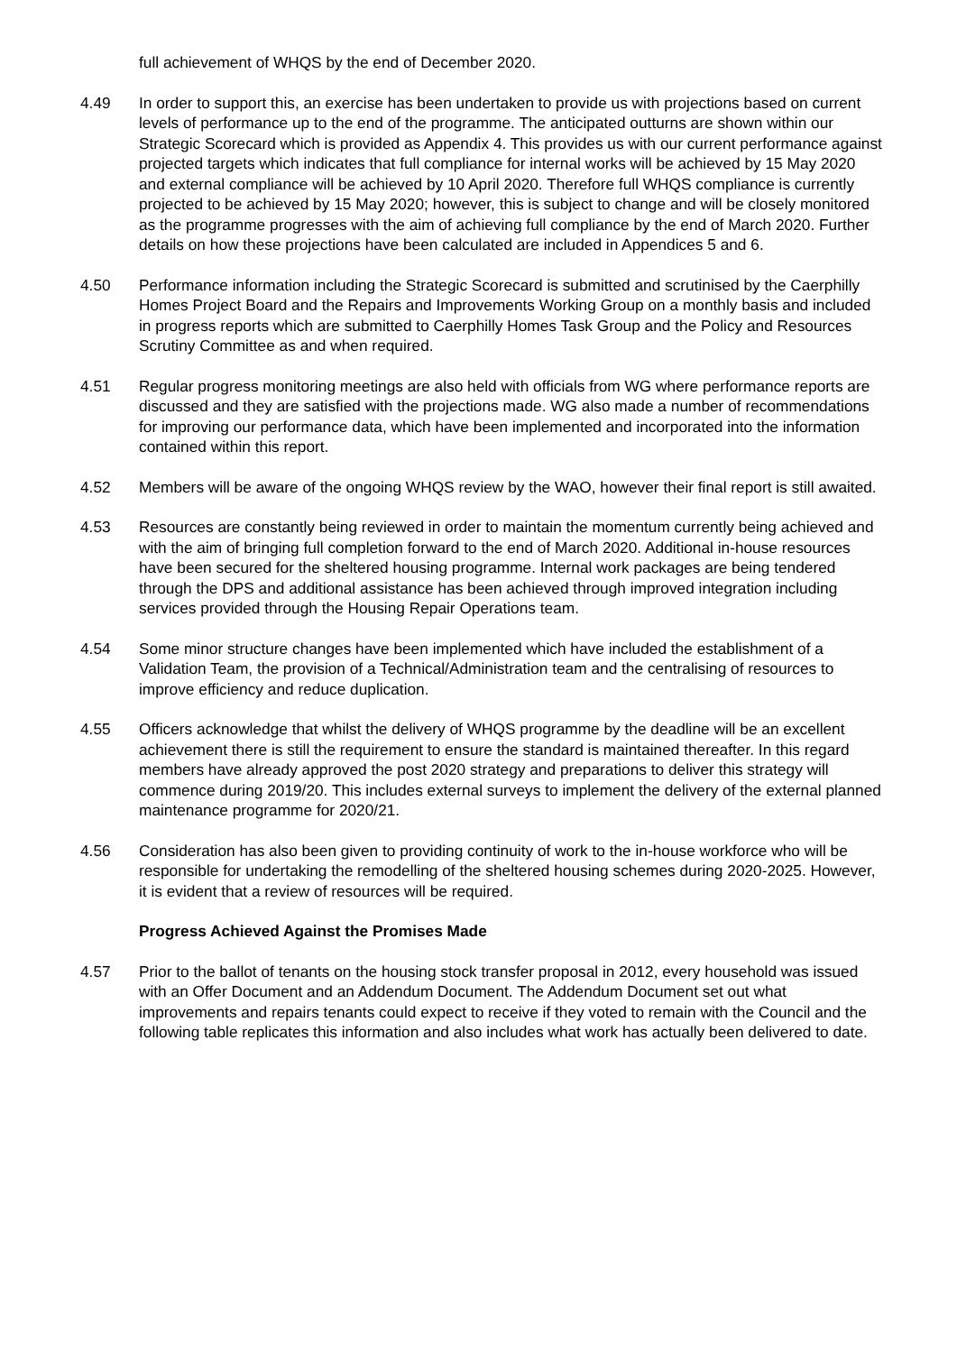full achievement of WHQS by the end of December 2020.
4.49 In order to support this, an exercise has been undertaken to provide us with projections based on current levels of performance up to the end of the programme. The anticipated outturns are shown within our Strategic Scorecard which is provided as Appendix 4. This provides us with our current performance against projected targets which indicates that full compliance for internal works will be achieved by 15 May 2020 and external compliance will be achieved by 10 April 2020. Therefore full WHQS compliance is currently projected to be achieved by 15 May 2020; however, this is subject to change and will be closely monitored as the programme progresses with the aim of achieving full compliance by the end of March 2020. Further details on how these projections have been calculated are included in Appendices 5 and 6.
4.50 Performance information including the Strategic Scorecard is submitted and scrutinised by the Caerphilly Homes Project Board and the Repairs and Improvements Working Group on a monthly basis and included in progress reports which are submitted to Caerphilly Homes Task Group and the Policy and Resources Scrutiny Committee as and when required.
4.51 Regular progress monitoring meetings are also held with officials from WG where performance reports are discussed and they are satisfied with the projections made. WG also made a number of recommendations for improving our performance data, which have been implemented and incorporated into the information contained within this report.
4.52 Members will be aware of the ongoing WHQS review by the WAO, however their final report is still awaited.
4.53 Resources are constantly being reviewed in order to maintain the momentum currently being achieved and with the aim of bringing full completion forward to the end of March 2020. Additional in-house resources have been secured for the sheltered housing programme. Internal work packages are being tendered through the DPS and additional assistance has been achieved through improved integration including services provided through the Housing Repair Operations team.
4.54 Some minor structure changes have been implemented which have included the establishment of a Validation Team, the provision of a Technical/Administration team and the centralising of resources to improve efficiency and reduce duplication.
4.55 Officers acknowledge that whilst the delivery of WHQS programme by the deadline will be an excellent achievement there is still the requirement to ensure the standard is maintained thereafter. In this regard members have already approved the post 2020 strategy and preparations to deliver this strategy will commence during 2019/20. This includes external surveys to implement the delivery of the external planned maintenance programme for 2020/21.
4.56 Consideration has also been given to providing continuity of work to the in-house workforce who will be responsible for undertaking the remodelling of the sheltered housing schemes during 2020-2025. However, it is evident that a review of resources will be required.
Progress Achieved Against the Promises Made
4.57 Prior to the ballot of tenants on the housing stock transfer proposal in 2012, every household was issued with an Offer Document and an Addendum Document. The Addendum Document set out what improvements and repairs tenants could expect to receive if they voted to remain with the Council and the following table replicates this information and also includes what work has actually been delivered to date.